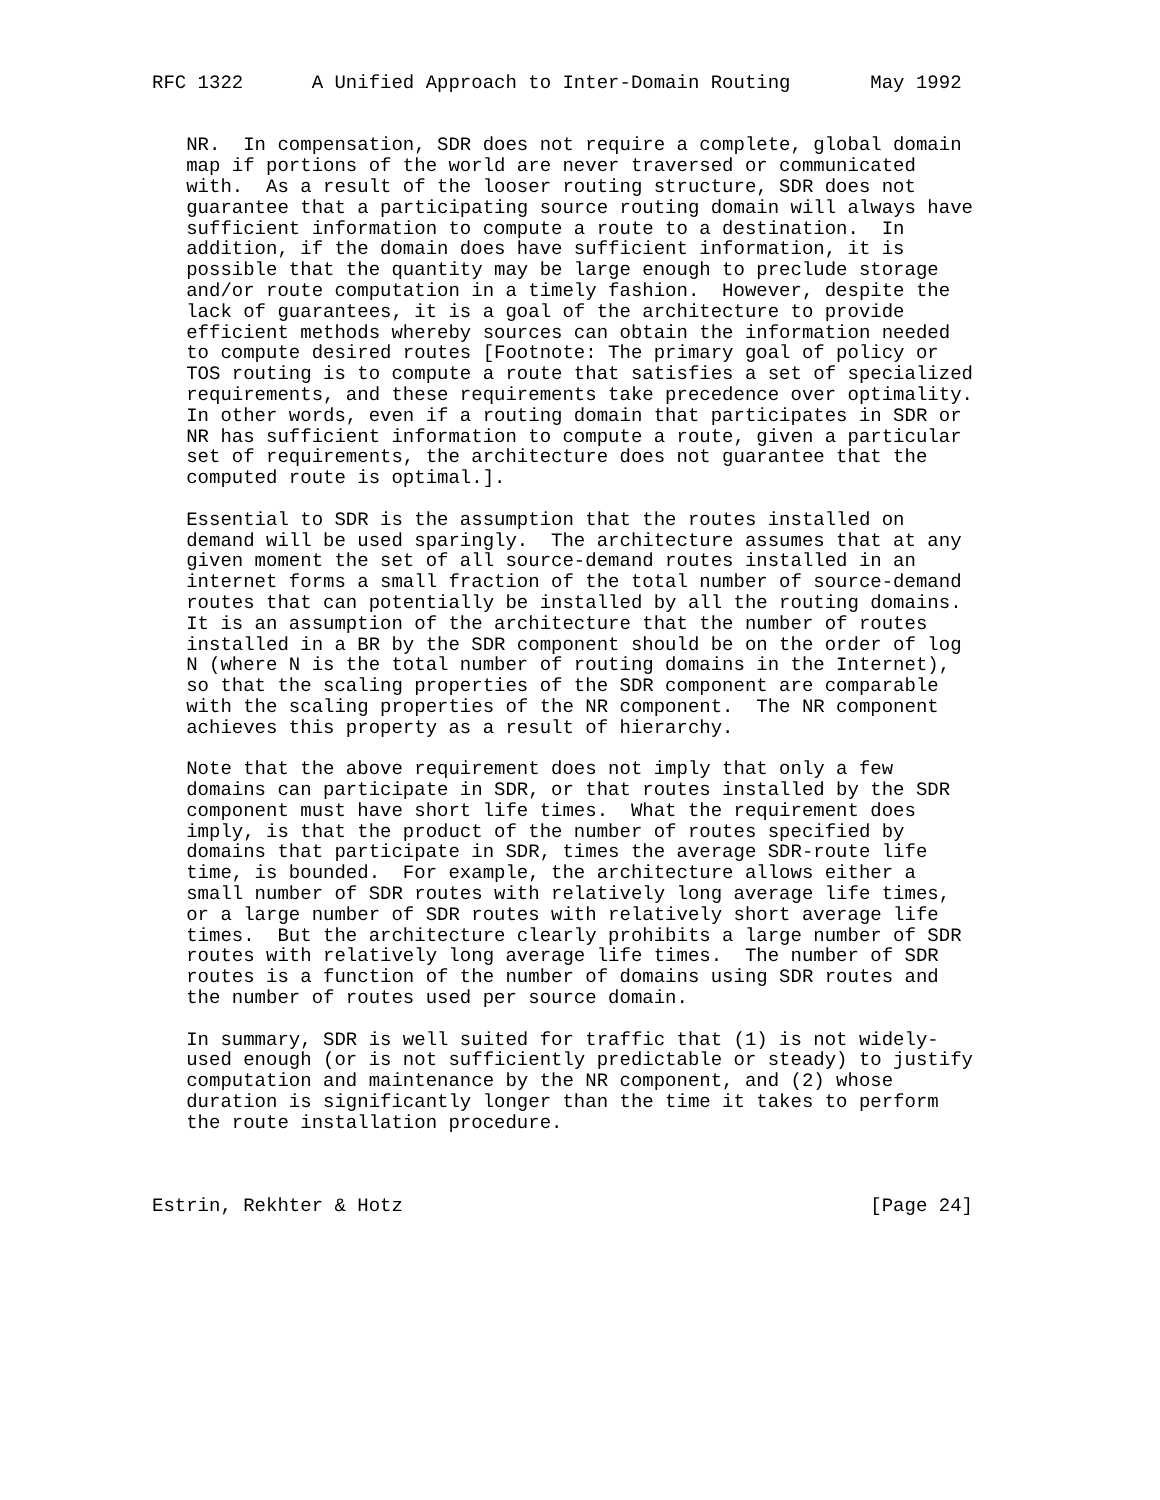RFC 1322      A Unified Approach to Inter-Domain Routing       May 1992


   NR.  In compensation, SDR does not require a complete, global domain
   map if portions of the world are never traversed or communicated
   with.  As a result of the looser routing structure, SDR does not
   guarantee that a participating source routing domain will always have
   sufficient information to compute a route to a destination.  In
   addition, if the domain does have sufficient information, it is
   possible that the quantity may be large enough to preclude storage
   and/or route computation in a timely fashion.  However, despite the
   lack of guarantees, it is a goal of the architecture to provide
   efficient methods whereby sources can obtain the information needed
   to compute desired routes [Footnote: The primary goal of policy or
   TOS routing is to compute a route that satisfies a set of specialized
   requirements, and these requirements take precedence over optimality.
   In other words, even if a routing domain that participates in SDR or
   NR has sufficient information to compute a route, given a particular
   set of requirements, the architecture does not guarantee that the
   computed route is optimal.].

   Essential to SDR is the assumption that the routes installed on
   demand will be used sparingly.  The architecture assumes that at any
   given moment the set of all source-demand routes installed in an
   internet forms a small fraction of the total number of source-demand
   routes that can potentially be installed by all the routing domains.
   It is an assumption of the architecture that the number of routes
   installed in a BR by the SDR component should be on the order of log
   N (where N is the total number of routing domains in the Internet),
   so that the scaling properties of the SDR component are comparable
   with the scaling properties of the NR component.  The NR component
   achieves this property as a result of hierarchy.

   Note that the above requirement does not imply that only a few
   domains can participate in SDR, or that routes installed by the SDR
   component must have short life times.  What the requirement does
   imply, is that the product of the number of routes specified by
   domains that participate in SDR, times the average SDR-route life
   time, is bounded.  For example, the architecture allows either a
   small number of SDR routes with relatively long average life times,
   or a large number of SDR routes with relatively short average life
   times.  But the architecture clearly prohibits a large number of SDR
   routes with relatively long average life times.  The number of SDR
   routes is a function of the number of domains using SDR routes and
   the number of routes used per source domain.

   In summary, SDR is well suited for traffic that (1) is not widely-
   used enough (or is not sufficiently predictable or steady) to justify
   computation and maintenance by the NR component, and (2) whose
   duration is significantly longer than the time it takes to perform
   the route installation procedure.



Estrin, Rekhter & Hotz                                         [Page 24]